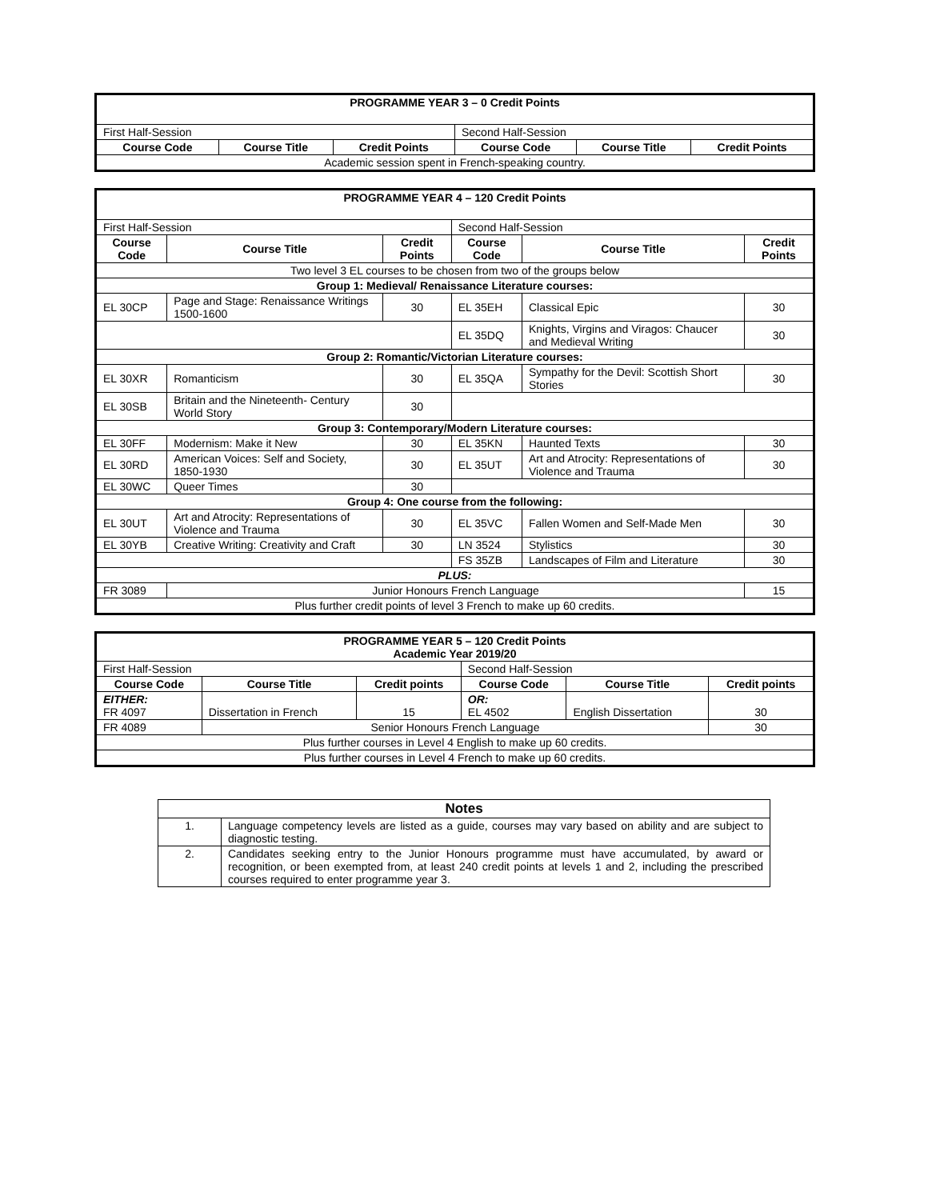| PROGRAMME YEAR 3 – 0 Credit Points | | | | | |
| First Half-Session | | | Second Half-Session | | |
| Course Code | Course Title | Credit Points | Course Code | Course Title | Credit Points |
| Academic session spent in French-speaking country. | | | | | |
| PROGRAMME YEAR 4 – 120 Credit Points | | | | | |
| First Half-Session | | | Second Half-Session | | |
| Course Code | Course Title | Credit Points | Course Code | Course Title | Credit Points |
| Two level 3 EL courses to be chosen from two of the groups below | | | | | |
| Group 1: Medieval/ Renaissance Literature courses: | | | | | |
| EL 30CP | Page and Stage: Renaissance Writings 1500-1600 | 30 | EL 35EH | Classical Epic | 30 |
| | | | EL 35DQ | Knights, Virgins and Viragos: Chaucer and Medieval Writing | 30 |
| Group 2: Romantic/Victorian Literature courses: | | | | | |
| EL 30XR | Romanticism | 30 | EL 35QA | Sympathy for the Devil: Scottish Short Stories | 30 |
| EL 30SB | Britain and the Nineteenth- Century World Story | 30 | | | |
| Group 3: Contemporary/Modern Literature courses: | | | | | |
| EL 30FF | Modernism: Make it New | 30 | EL 35KN | Haunted Texts | 30 |
| EL 30RD | American Voices: Self and Society, 1850-1930 | 30 | EL 35UT | Art and Atrocity: Representations of Violence and Trauma | 30 |
| EL 30WC | Queer Times | 30 | | | |
| Group 4: One course from the following: | | | | | |
| EL 30UT | Art and Atrocity: Representations of Violence and Trauma | 30 | EL 35VC | Fallen Women and Self-Made Men | 30 |
| EL 30YB | Creative Writing: Creativity and Craft | 30 | LN 3524 | Stylistics | 30 |
| | | | FS 35ZB | Landscapes of Film and Literature | 30 |
| PLUS: | | | | | |
| FR 3089 | Junior Honours French Language | | | | 15 |
| Plus further credit points of level 3 French to make up 60 credits. | | | | | |
| PROGRAMME YEAR 5 – 120 Credit Points Academic Year 2019/20 | | | | | |
| First Half-Session | | | Second Half-Session | | |
| Course Code | Course Title | Credit points | Course Code | Course Title | Credit points |
| EITHER: FR 4097 | Dissertation in French | 15 | OR: EL 4502 | English Dissertation | 30 |
| FR 4089 | Senior Honours French Language | | | | 30 |
| Plus further courses in Level 4 English to make up 60 credits. | | | | | |
| Plus further courses in Level 4 French to make up 60 credits. | | | | | |
| Notes | |
| --- | --- |
| 1. | Language competency levels are listed as a guide, courses may vary based on ability and are subject to diagnostic testing. |
| 2. | Candidates seeking entry to the Junior Honours programme must have accumulated, by award or recognition, or been exempted from, at least 240 credit points at levels 1 and 2, including the prescribed courses required to enter programme year 3. |